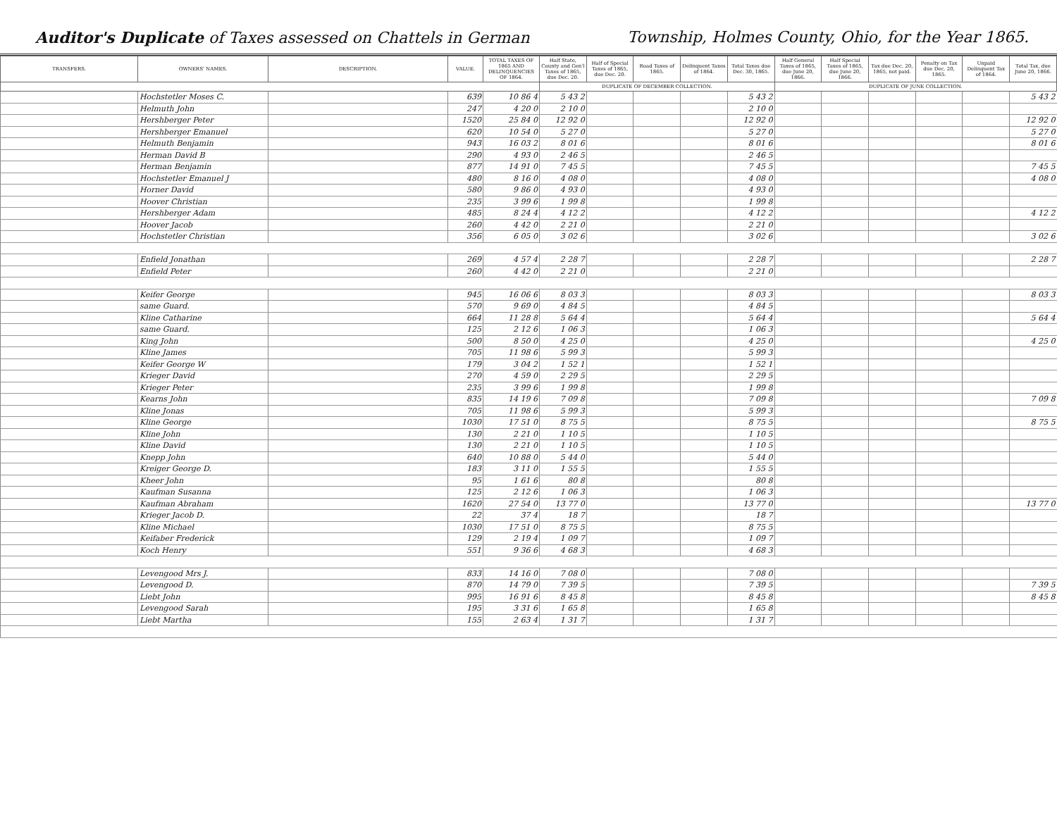Auditor's Duplicate of Taxes assessed on Chattels in German Township, Holmes County, Ohio, for the Year 1865.
| TRANSFERS. | OWNERS' NAMES. | DESCRIPTION. | VALUE. | TOTAL TAXES OF 1865 AND DELINQUENCIES OF 1864. | Half State, County and Gen'l Taxes of 1865, due Dec. 20. | Half of Special Taxes of 1865, due Dec. 20. | Road Taxes of 1865. | Delinquent Taxes of 1864. | Total Taxes due Dec. 30, 1865. | Half General Taxes of 1865, due June 20, 1866. | Half Special Taxes of 1865, due June 20, 1866. | Tax due Dec. 20, 1865, not paid. | Penalty on Tax due Dec. 20, 1865. | Unpaid Delinquent Tax of 1864. | Total Tax, due June 20, 1866. |
| --- | --- | --- | --- | --- | --- | --- | --- | --- | --- | --- | --- | --- | --- | --- | --- |
| | | | | | DUPLICATE OF DECEMBER COLLECTION. | | | | | DUPLICATE OF JUNE COLLECTION. | | | | | |
| | Hochstetler Moses C. | | 639 | 10 86 4 | 5 43 2 | | | | 5 43 2 | | | | | | 5 43 2 |
| | Helmuth John | | 247 | 4 20 0 | 2 10 0 | | | | 2 10 0 | | | | | | |
| | Hershberger Peter | | 1520 | 25 84 0 | 12 92 0 | | | | 12 92 0 | | | | | | 12 92 0 |
| | Hershberger Emanuel | | 620 | 10 54 0 | 5 27 0 | | | | 5 27 0 | | | | | | 5 27 0 |
| | Helmuth Benjamin | | 943 | 16 03 2 | 8 01 6 | | | | 8 01 6 | | | | | | 8 01 6 |
| | Herman David B | | 290 | 4 93 0 | 2 46 5 | | | | 2 46 5 | | | | | | |
| | Herman Benjamin | | 877 | 14 91 0 | 7 45 5 | | | | 7 45 5 | | | | | | 7 45 5 |
| | Hochstetler Emanuel J | | 480 | 8 16 0 | 4 08 0 | | | | 4 08 0 | | | | | | 4 08 0 |
| | Horner David | | 580 | 9 86 0 | 4 93 0 | | | | 4 93 0 | | | | | | |
| | Hoover Christian | | 235 | 3 99 6 | 1 99 8 | | | | 1 99 8 | | | | | | |
| | Hershberger Adam | | 485 | 8 24 4 | 4 12 2 | | | | 4 12 2 | | | | | | 4 12 2 |
| | Hoover Jacob | | 260 | 4 42 0 | 2 21 0 | | | | 2 21 0 | | | | | | |
| | Hochstetler Christian | | 356 | 6 05 0 | 3 02 6 | | | | 3 02 6 | | | | | | 3 02 6 |
| | Enfield Jonathan | | 269 | 4 57 4 | 2 28 7 | | | | 2 28 7 | | | | | | 2 28 7 |
| | Enfield Peter | | 260 | 4 42 0 | 2 21 0 | | | | 2 21 0 | | | | | | |
| | Keifer George | | 945 | 16 06 6 | 8 03 3 | | | | 8 03 3 | | | | | | 8 03 3 |
| | same Guard. | | 570 | 9 69 0 | 4 84 5 | | | | 4 84 5 | | | | | | |
| | Kline Catharine | | 664 | 11 28 8 | 5 64 4 | | | | 5 64 4 | | | | | | 5 64 4 |
| | same Guard. | | 125 | 2 12 6 | 1 06 3 | | | | 1 06 3 | | | | | | |
| | King John | | 500 | 8 50 0 | 4 25 0 | | | | 4 25 0 | | | | | | 4 25 0 |
| | Kline James | | 705 | 11 98 6 | 5 99 3 | | | | 5 99 3 | | | | | | |
| | Keifer George W | | 179 | 3 04 2 | 1 52 1 | | | | 1 52 1 | | | | | | |
| | Krieger David | | 270 | 4 59 0 | 2 29 5 | | | | 2 29 5 | | | | | | |
| | Krieger Peter | | 235 | 3 99 6 | 1 99 8 | | | | 1 99 8 | | | | | | |
| | Kearns John | | 835 | 14 19 6 | 7 09 8 | | | | 7 09 8 | | | | | | 7 09 8 |
| | Kline Jonas | | 705 | 11 98 6 | 5 99 3 | | | | 5 99 3 | | | | | | |
| | Kline George | | 1030 | 17 51 0 | 8 75 5 | | | | 8 75 5 | | | | | | 8 75 5 |
| | Kline John | | 130 | 2 21 0 | 1 10 5 | | | | 1 10 5 | | | | | | |
| | Kline David | | 130 | 2 21 0 | 1 10 5 | | | | 1 10 5 | | | | | | |
| | Knepp John | | 640 | 10 88 0 | 5 44 0 | | | | 5 44 0 | | | | | | |
| | Kreiger George D. | | 183 | 3 11 0 | 1 55 5 | | | | 1 55 5 | | | | | | |
| | Kheer John | | 95 | 1 61 6 | 80 8 | | | | 80 8 | | | | | | |
| | Kaufman Susanna | | 125 | 2 12 6 | 1 06 3 | | | | 1 06 3 | | | | | | |
| | Kaufman Abraham | | 1620 | 27 54 0 | 13 77 0 | | | | 13 77 0 | | | | | | 13 77 0 |
| | Krieger Jacob D. | | 22 | 37 4 | 18 7 | | | | 18 7 | | | | | | |
| | Kline Michael | | 1030 | 17 51 0 | 8 75 5 | | | | 8 75 5 | | | | | | |
| | Keifaber Frederick | | 129 | 2 19 4 | 1 09 7 | | | | 1 09 7 | | | | | | |
| | Koch Henry | | 551 | 9 36 6 | 4 68 3 | | | | 4 68 3 | | | | | | |
| | Levengood Mrs J. | | 833 | 14 16 0 | 7 08 0 | | | | 7 08 0 | | | | | | |
| | Levengood D. | | 870 | 14 79 0 | 7 39 5 | | | | 7 39 5 | | | | | | 7 39 5 |
| | Liebt John | | 995 | 16 91 6 | 8 45 8 | | | | 8 45 8 | | | | | | 8 45 8 |
| | Levengood Sarah | | 195 | 3 31 6 | 1 65 8 | | | | 1 65 8 | | | | | | |
| | Liebt Martha | | 155 | 2 63 4 | 1 31 7 | | | | 1 31 7 | | | | | | |